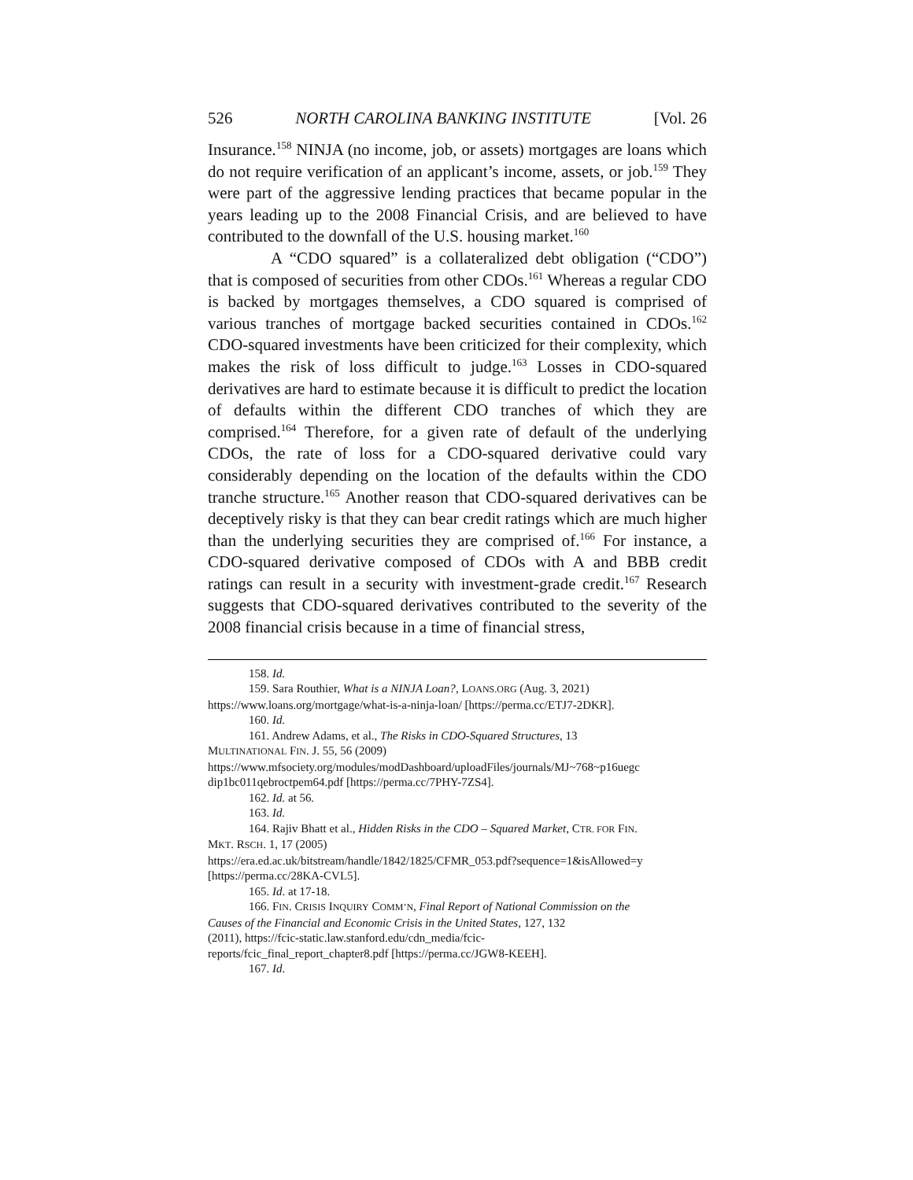526 NORTH CAROLINA BANKING INSTITUTE [Vol. 26
Insurance.<sup>158</sup> NINJA (no income, job, or assets) mortgages are loans which do not require verification of an applicant’s income, assets, or job.<sup>159</sup> They were part of the aggressive lending practices that became popular in the years leading up to the 2008 Financial Crisis, and are believed to have contributed to the downfall of the U.S. housing market.<sup>160</sup>
A “CDO squared” is a collateralized debt obligation (“CDO”) that is composed of securities from other CDOs.<sup>161</sup> Whereas a regular CDO is backed by mortgages themselves, a CDO squared is comprised of various tranches of mortgage backed securities contained in CDOs.<sup>162</sup> CDO-squared investments have been criticized for their complexity, which makes the risk of loss difficult to judge.<sup>163</sup> Losses in CDO-squared derivatives are hard to estimate because it is difficult to predict the location of defaults within the different CDO tranches of which they are comprised.<sup>164</sup> Therefore, for a given rate of default of the underlying CDOs, the rate of loss for a CDO-squared derivative could vary considerably depending on the location of the defaults within the CDO tranche structure.<sup>165</sup> Another reason that CDO-squared derivatives can be deceptively risky is that they can bear credit ratings which are much higher than the underlying securities they are comprised of.<sup>166</sup> For instance, a CDO-squared derivative composed of CDOs with A and BBB credit ratings can result in a security with investment-grade credit.<sup>167</sup> Research suggests that CDO-squared derivatives contributed to the severity of the 2008 financial crisis because in a time of financial stress,
158. Id.
159. Sara Routhier, What is a NINJA Loan?, LOANS.ORG (Aug. 3, 2021)
https://www.loans.org/mortgage/what-is-a-ninja-loan/ [https://perma.cc/ETJ7-2DKR].
160. Id.
161. Andrew Adams, et al., The Risks in CDO-Squared Structures, 13
MULTINATIONAL FIN. J. 55, 56 (2009)
https://www.mfsociety.org/modules/modDashboard/uploadFiles/journals/MJ~768~p16uegc dip1bc011qebroctpem64.pdf [https://perma.cc/7PHY-7ZS4].
162. Id. at 56.
163. Id.
164. Rajiv Bhatt et al., Hidden Risks in the CDO – Squared Market, CTR. FOR FIN.
MKT. RSCH. 1, 17 (2005)
https://era.ed.ac.uk/bitstream/handle/1842/1825/CFMR_053.pdf?sequence=1&isAllowed=y [https://perma.cc/28KA-CVL5].
165. Id. at 17-18.
166. FIN. CRISIS INQUIRY COMM’N, Final Report of National Commission on the
Causes of the Financial and Economic Crisis in the United States, 127, 132
(2011), https://fcic-static.law.stanford.edu/cdn_media/fcic-
reports/fcic_final_report_chapter8.pdf [https://perma.cc/JGW8-KEEH].
167. Id.